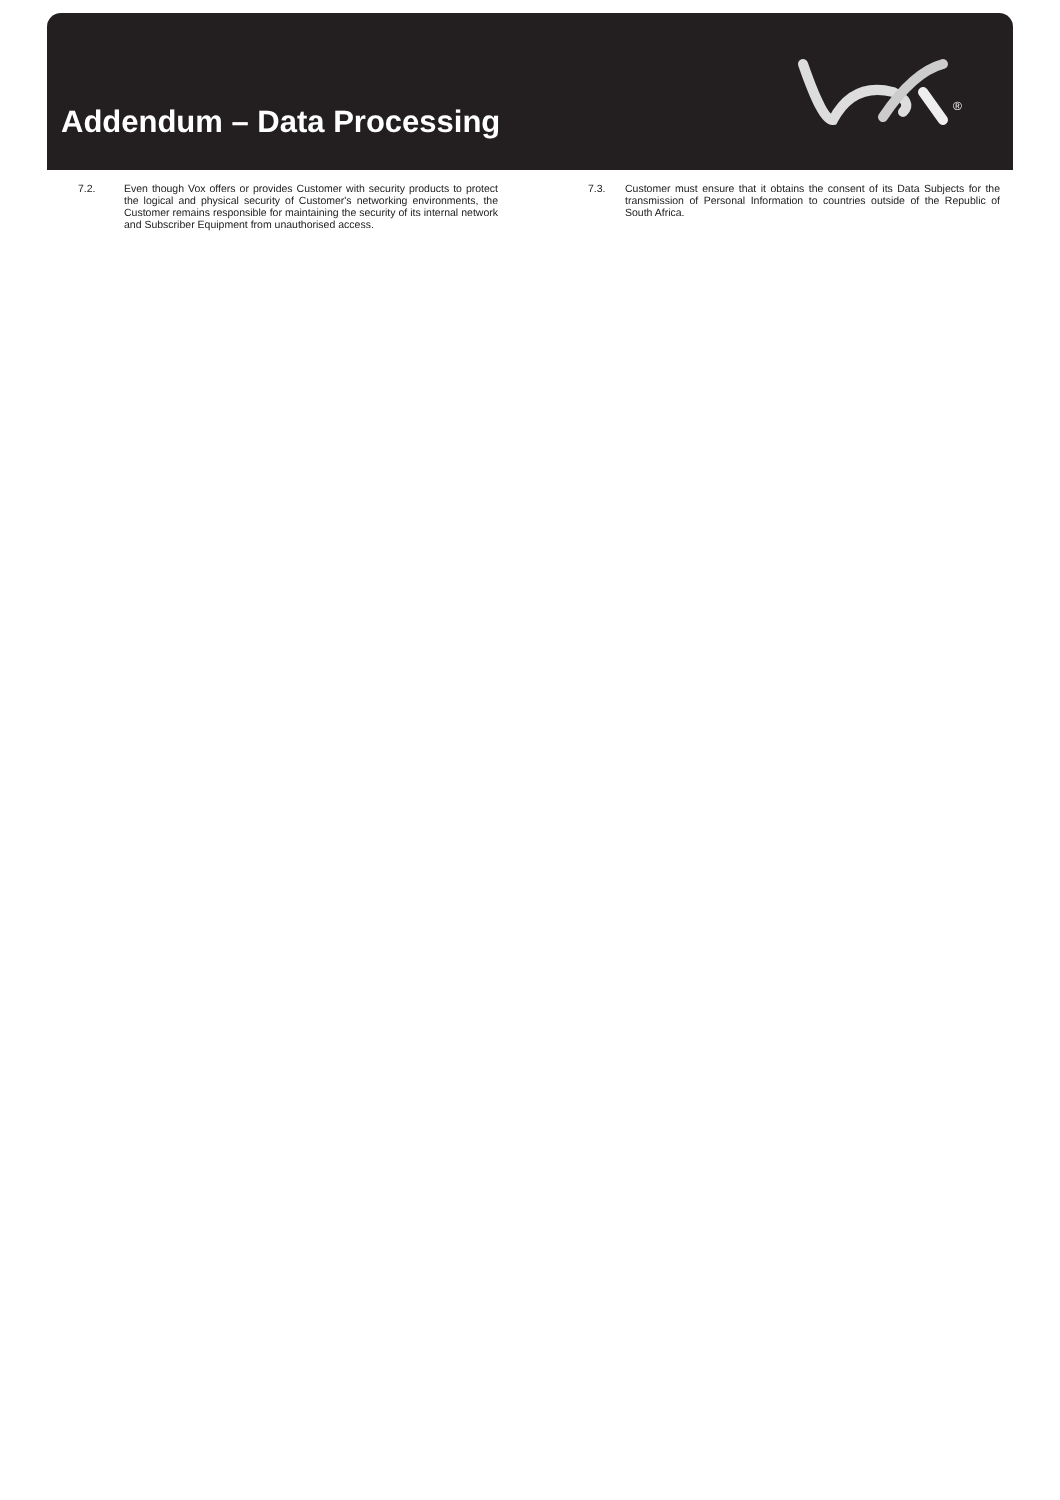Addendum – Data Processing
®
7.2. Even though Vox offers or provides Customer with security products to protect the logical and physical security of Customer's networking environments, the Customer remains responsible for maintaining the security of its internal network and Subscriber Equipment from unauthorised access.
7.3. Customer must ensure that it obtains the consent of its Data Subjects for the transmission of Personal Information to countries outside of the Republic of South Africa.